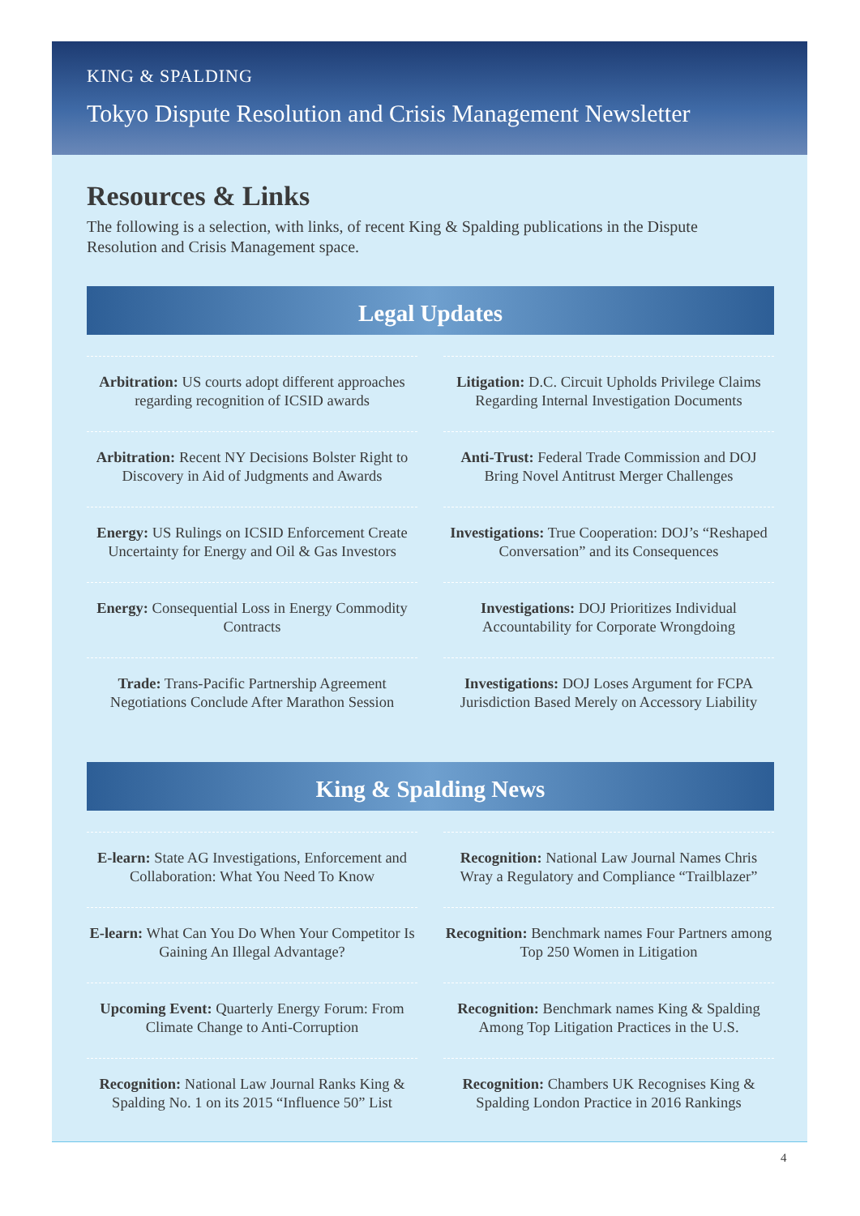KING & SPALDING
Tokyo Dispute Resolution and Crisis Management Newsletter
Resources & Links
The following is a selection, with links, of recent King & Spalding publications in the Dispute Resolution and Crisis Management space.
Legal Updates
Arbitration: US courts adopt different approaches regarding recognition of ICSID awards
Litigation: D.C. Circuit Upholds Privilege Claims Regarding Internal Investigation Documents
Arbitration: Recent NY Decisions Bolster Right to Discovery in Aid of Judgments and Awards
Anti-Trust: Federal Trade Commission and DOJ Bring Novel Antitrust Merger Challenges
Energy: US Rulings on ICSID Enforcement Create Uncertainty for Energy and Oil & Gas Investors
Investigations: True Cooperation: DOJ’s “Reshaped Conversation” and its Consequences
Energy: Consequential Loss in Energy Commodity Contracts
Investigations: DOJ Prioritizes Individual Accountability for Corporate Wrongdoing
Trade: Trans-Pacific Partnership Agreement Negotiations Conclude After Marathon Session
Investigations: DOJ Loses Argument for FCPA Jurisdiction Based Merely on Accessory Liability
King & Spalding News
E-learn: State AG Investigations, Enforcement and Collaboration: What You Need To Know
Recognition: National Law Journal Names Chris Wray a Regulatory and Compliance “Trailblazer”
E-learn: What Can You Do When Your Competitor Is Gaining An Illegal Advantage?
Recognition: Benchmark names Four Partners among Top 250 Women in Litigation
Upcoming Event: Quarterly Energy Forum: From Climate Change to Anti-Corruption
Recognition: Benchmark names King & Spalding Among Top Litigation Practices in the U.S.
Recognition: National Law Journal Ranks King & Spalding No. 1 on its 2015 “Influence 50” List
Recognition: Chambers UK Recognises King & Spalding London Practice in 2016 Rankings
4